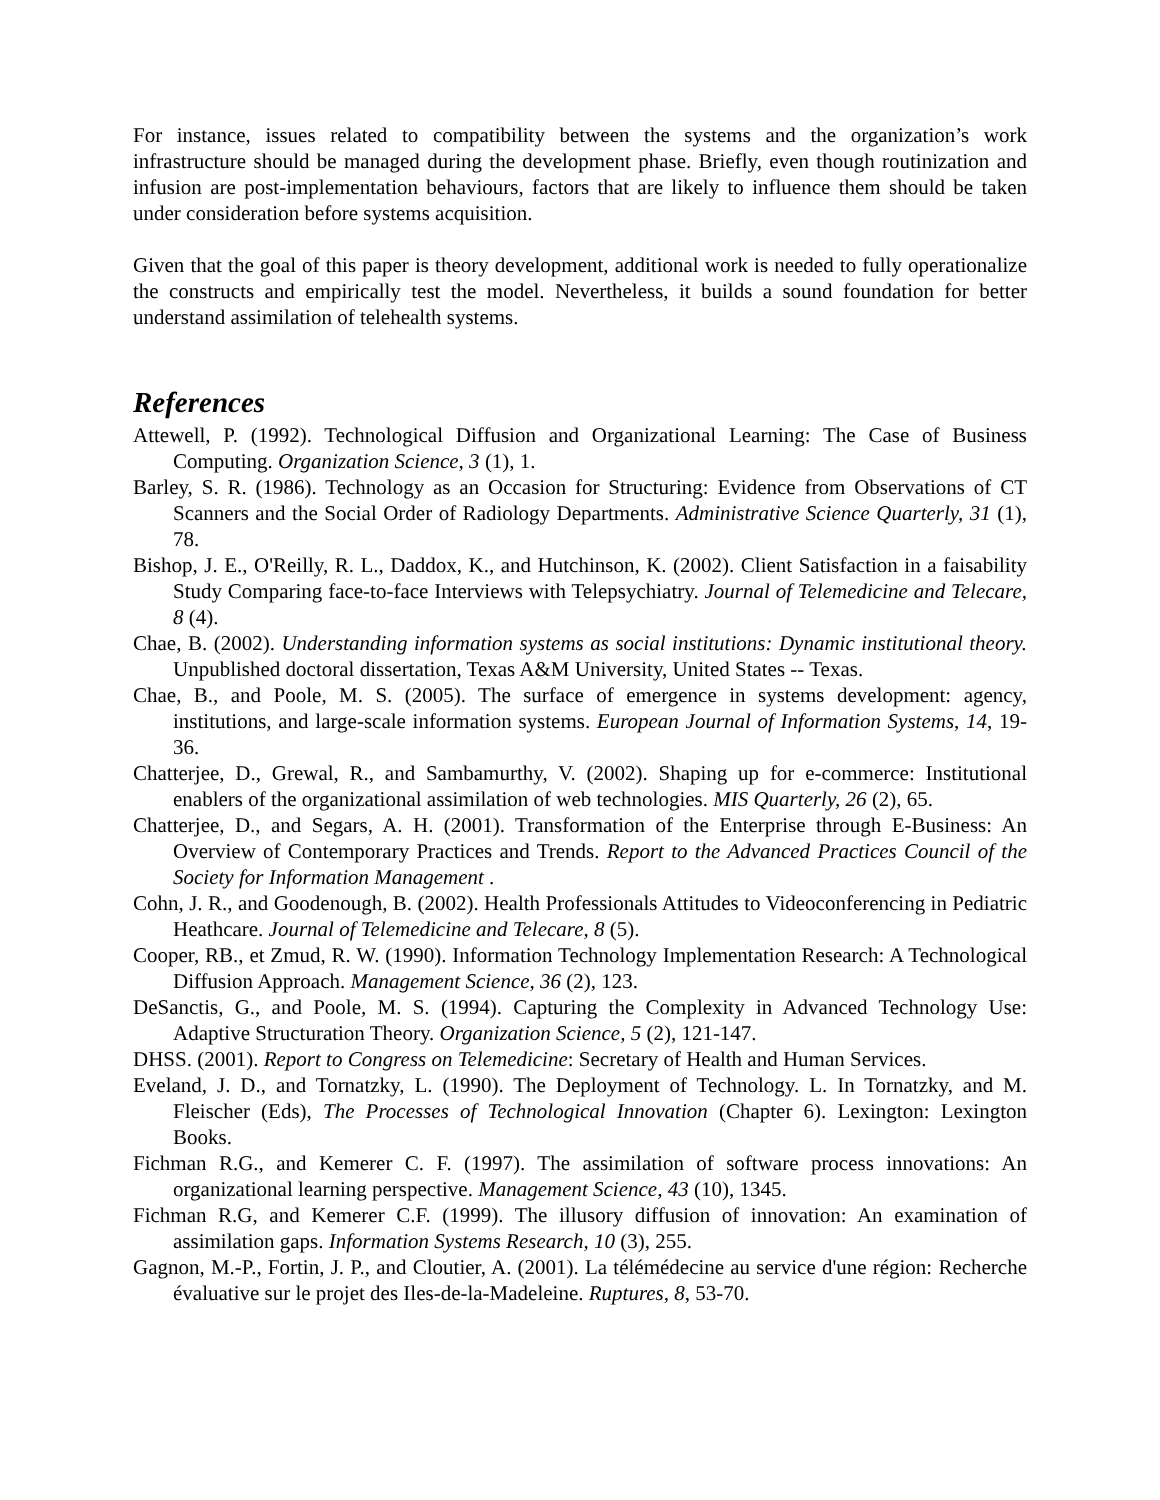For instance, issues related to compatibility between the systems and the organization’s work infrastructure should be managed during the development phase. Briefly, even though routinization and infusion are post-implementation behaviours, factors that are likely to influence them should be taken under consideration before systems acquisition.
Given that the goal of this paper is theory development, additional work is needed to fully operationalize the constructs and empirically test the model. Nevertheless, it builds a sound foundation for better understand assimilation of telehealth systems.
References
Attewell, P. (1992). Technological Diffusion and Organizational Learning: The Case of Business Computing. Organization Science, 3 (1), 1.
Barley, S. R. (1986). Technology as an Occasion for Structuring: Evidence from Observations of CT Scanners and the Social Order of Radiology Departments. Administrative Science Quarterly, 31 (1), 78.
Bishop, J. E., O'Reilly, R. L., Daddox, K., and Hutchinson, K. (2002). Client Satisfaction in a faisability Study Comparing face-to-face Interviews with Telepsychiatry. Journal of Telemedicine and Telecare, 8 (4).
Chae, B. (2002). Understanding information systems as social institutions: Dynamic institutional theory. Unpublished doctoral dissertation, Texas A&M University, United States -- Texas.
Chae, B., and Poole, M. S. (2005). The surface of emergence in systems development: agency, institutions, and large-scale information systems. European Journal of Information Systems, 14, 19-36.
Chatterjee, D., Grewal, R., and Sambamurthy, V. (2002). Shaping up for e-commerce: Institutional enablers of the organizational assimilation of web technologies. MIS Quarterly, 26 (2), 65.
Chatterjee, D., and Segars, A. H. (2001). Transformation of the Enterprise through E-Business: An Overview of Contemporary Practices and Trends. Report to the Advanced Practices Council of the Society for Information Management .
Cohn, J. R., and Goodenough, B. (2002). Health Professionals Attitudes to Videoconferencing in Pediatric Heathcare. Journal of Telemedicine and Telecare, 8 (5).
Cooper, RB., et Zmud, R. W. (1990). Information Technology Implementation Research: A Technological Diffusion Approach. Management Science, 36 (2), 123.
DeSanctis, G., and Poole, M. S. (1994). Capturing the Complexity in Advanced Technology Use: Adaptive Structuration Theory. Organization Science, 5 (2), 121-147.
DHSS. (2001). Report to Congress on Telemedicine: Secretary of Health and Human Services.
Eveland, J. D., and Tornatzky, L. (1990). The Deployment of Technology. L. In Tornatzky, and M. Fleischer (Eds), The Processes of Technological Innovation (Chapter 6). Lexington: Lexington Books.
Fichman R.G., and Kemerer C. F. (1997). The assimilation of software process innovations: An organizational learning perspective. Management Science, 43 (10), 1345.
Fichman R.G, and Kemerer C.F. (1999). The illusory diffusion of innovation: An examination of assimilation gaps. Information Systems Research, 10 (3), 255.
Gagnon, M.-P., Fortin, J. P., and Cloutier, A. (2001). La télémédecine au service d'une région: Recherche évaluative sur le projet des Iles-de-la-Madeleine. Ruptures, 8, 53-70.